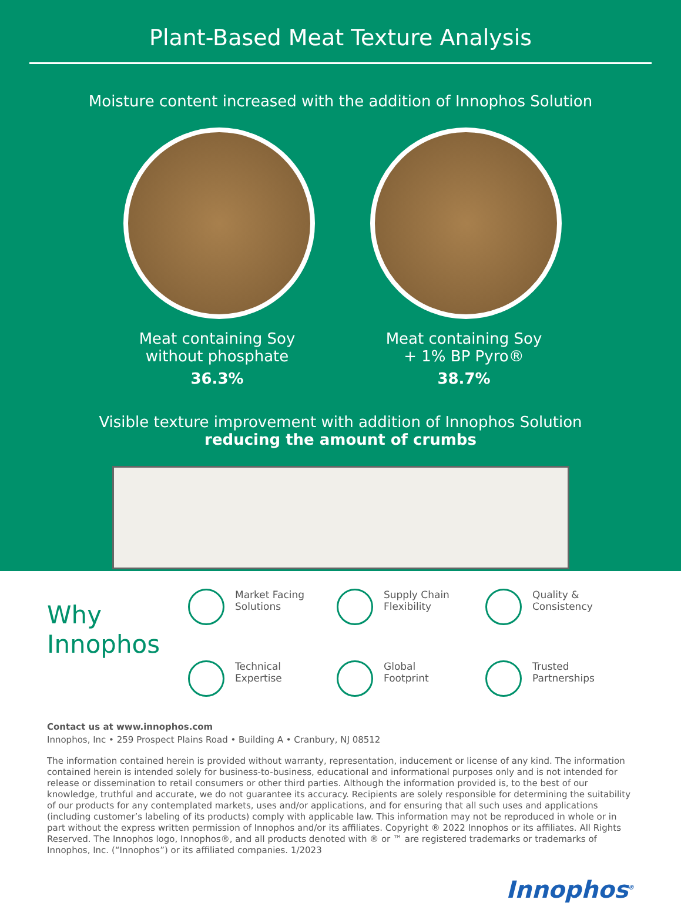Plant-Based Meat Texture Analysis
Moisture content increased with the addition of Innophos Solution
Meat containing Soy
without phosphate
36.3%
Meat containing Soy
+ 1% BP Pyro®
38.7%
Visible texture improvement with addition of Innophos Solution
reducing the amount of crumbs
Why
Innophos
Market Facing
Solutions
Supply Chain
Flexibility
Quality &
Consistency
Technical
Expertise
Global
Footprint
Trusted
Partnerships
Contact us at www.innophos.com
Innophos, Inc • 259 Prospect Plains Road • Building A • Cranbury, NJ 08512
The information contained herein is provided without warranty, representation, inducement or license of any kind. The information contained herein is intended solely for business-to-business, educational and informational purposes only and is not intended for release or dissemination to retail consumers or other third parties. Although the information provided is, to the best of our knowledge, truthful and accurate, we do not guarantee its accuracy. Recipients are solely responsible for determining the suitability of our products for any contemplated markets, uses and/or applications, and for ensuring that all such uses and applications (including customer’s labeling of its products) comply with applicable law. This information may not be reproduced in whole or in part without the express written permission of Innophos and/or its affiliates. Copyright ® 2022 Innophos or its affiliates. All Rights Reserved. The Innophos logo, Innophos®, and all products denoted with ® or ™ are registered trademarks or trademarks of Innophos, Inc. (“Innophos”) or its affiliated companies. 1/2023
Innophos<sup>®</sup>